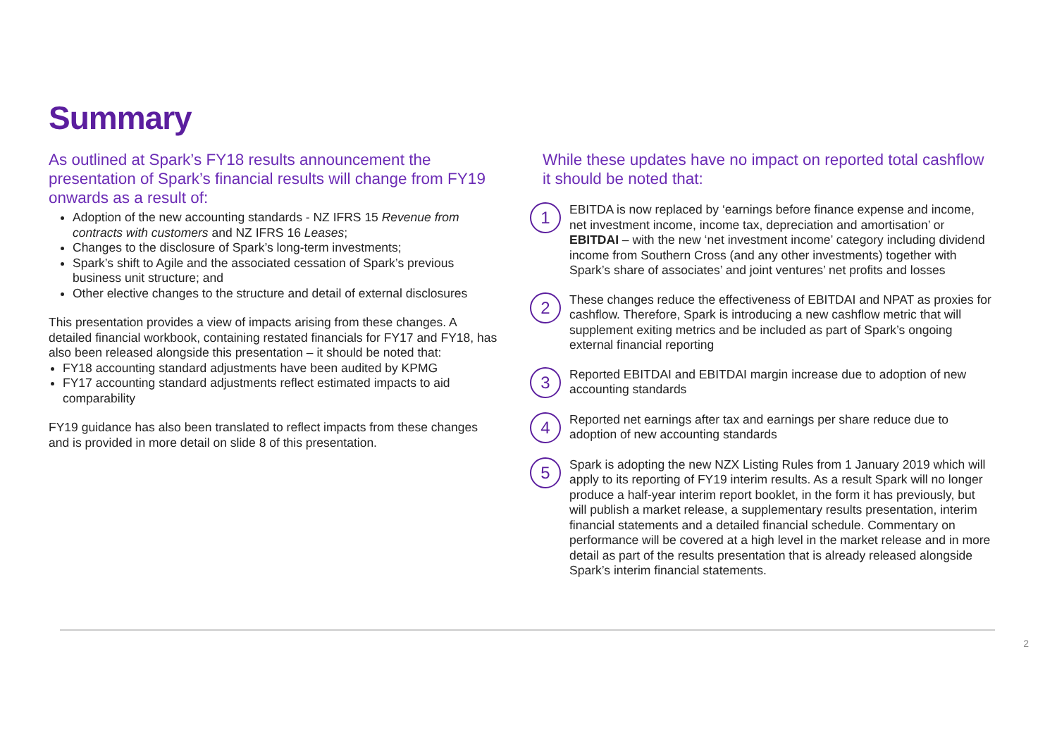Summary
As outlined at Spark’s FY18 results announcement the presentation of Spark’s financial results will change from FY19 onwards as a result of:
Adoption of the new accounting standards - NZ IFRS 15 Revenue from contracts with customers and NZ IFRS 16 Leases;
Changes to the disclosure of Spark’s long-term investments;
Spark’s shift to Agile and the associated cessation of Spark’s previous business unit structure; and
Other elective changes to the structure and detail of external disclosures
This presentation provides a view of impacts arising from these changes. A detailed financial workbook, containing restated financials for FY17 and FY18, has also been released alongside this presentation – it should be noted that:
FY18 accounting standard adjustments have been audited by KPMG
FY17 accounting standard adjustments reflect estimated impacts to aid comparability
FY19 guidance has also been translated to reflect impacts from these changes and is provided in more detail on slide 8 of this presentation.
While these updates have no impact on reported total cashflow it should be noted that:
1
EBITDA is now replaced by ‘earnings before finance expense and income, net investment income, income tax, depreciation and amortisation’ or EBITDAI – with the new ‘net investment income’ category including dividend income from Southern Cross (and any other investments) together with Spark’s share of associates’ and joint ventures’ net profits and losses
2
These changes reduce the effectiveness of EBITDAI and NPAT as proxies for cashflow. Therefore, Spark is introducing a new cashflow metric that will supplement exiting metrics and be included as part of Spark’s ongoing external financial reporting
3
Reported EBITDAI and EBITDAI margin increase due to adoption of new accounting standards
4
Reported net earnings after tax and earnings per share reduce due to adoption of new accounting standards
5
Spark is adopting the new NZX Listing Rules from 1 January 2019 which will apply to its reporting of FY19 interim results. As a result Spark will no longer produce a half-year interim report booklet, in the form it has previously, but will publish a market release, a supplementary results presentation, interim financial statements and a detailed financial schedule. Commentary on performance will be covered at a high level in the market release and in more detail as part of the results presentation that is already released alongside Spark’s interim financial statements.
2